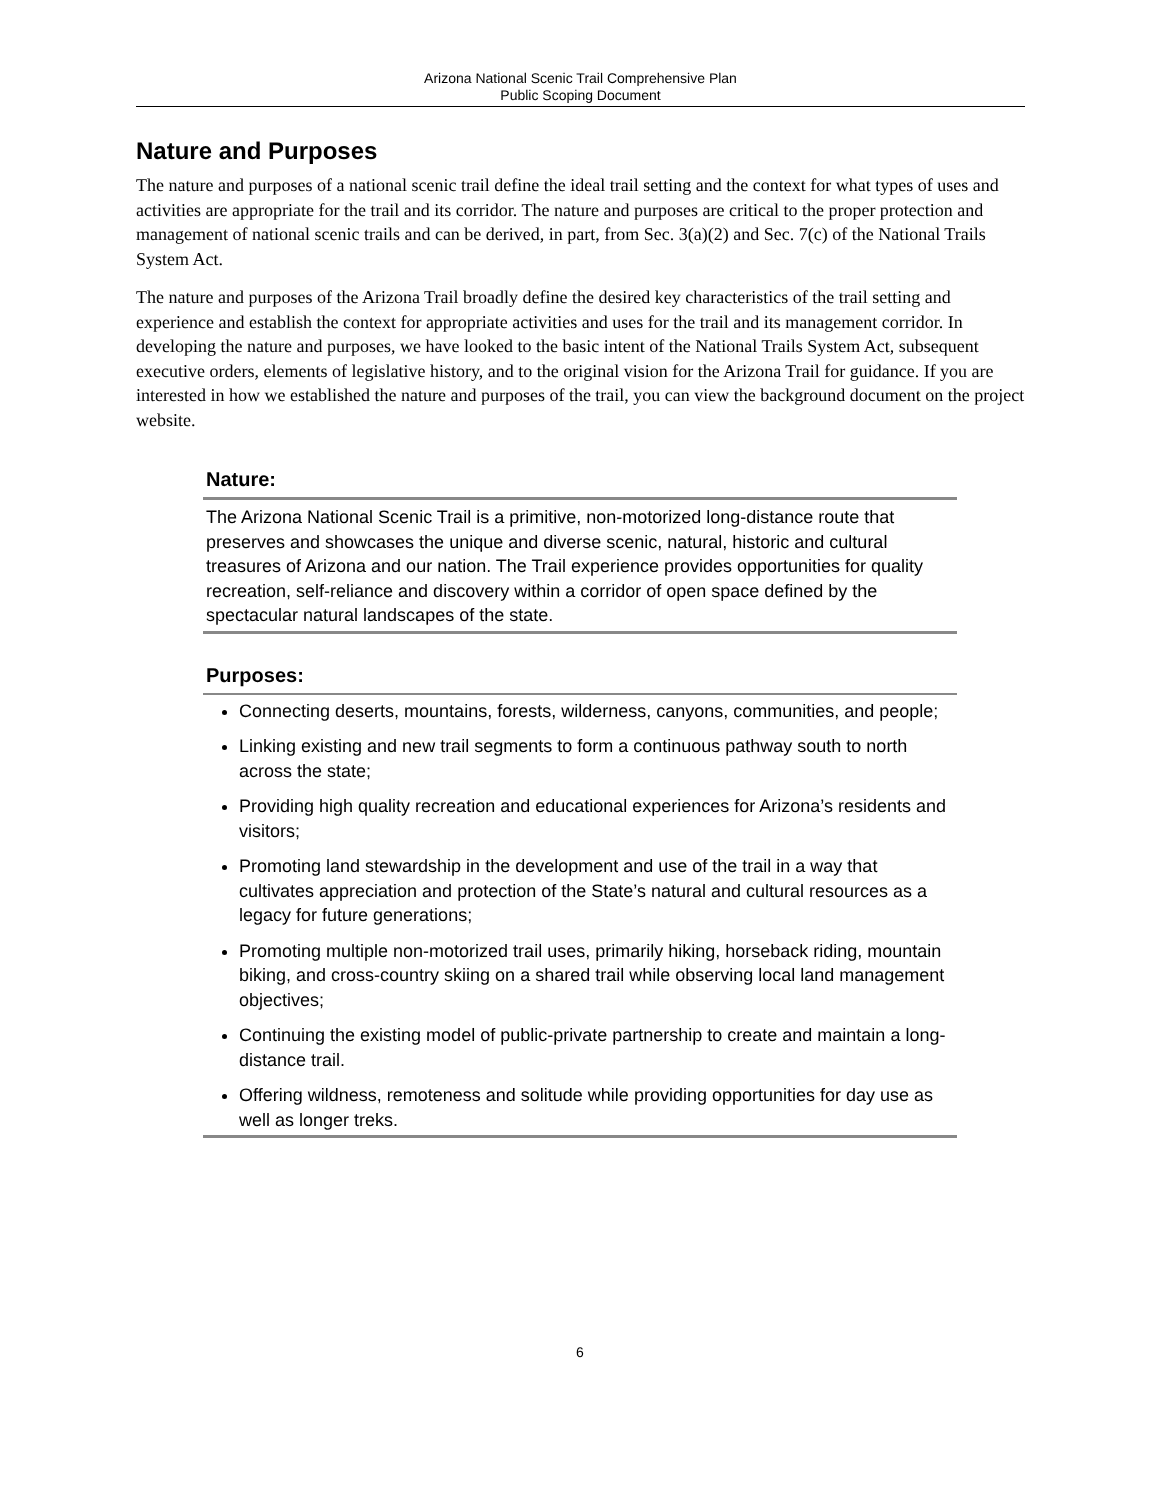Arizona National Scenic Trail Comprehensive Plan
Public Scoping Document
Nature and Purposes
The nature and purposes of a national scenic trail define the ideal trail setting and the context for what types of uses and activities are appropriate for the trail and its corridor. The nature and purposes are critical to the proper protection and management of national scenic trails and can be derived, in part, from Sec. 3(a)(2) and Sec. 7(c) of the National Trails System Act.
The nature and purposes of the Arizona Trail broadly define the desired key characteristics of the trail setting and experience and establish the context for appropriate activities and uses for the trail and its management corridor. In developing the nature and purposes, we have looked to the basic intent of the National Trails System Act, subsequent executive orders, elements of legislative history, and to the original vision for the Arizona Trail for guidance. If you are interested in how we established the nature and purposes of the trail, you can view the background document on the project website.
Nature:
The Arizona National Scenic Trail is a primitive, non-motorized long-distance route that preserves and showcases the unique and diverse scenic, natural, historic and cultural treasures of Arizona and our nation. The Trail experience provides opportunities for quality recreation, self-reliance and discovery within a corridor of open space defined by the spectacular natural landscapes of the state.
Purposes:
Connecting deserts, mountains, forests, wilderness, canyons, communities, and people;
Linking existing and new trail segments to form a continuous pathway south to north across the state;
Providing high quality recreation and educational experiences for Arizona’s residents and visitors;
Promoting land stewardship in the development and use of the trail in a way that cultivates appreciation and protection of the State’s natural and cultural resources as a legacy for future generations;
Promoting multiple non-motorized trail uses, primarily hiking, horseback riding, mountain biking, and cross-country skiing on a shared trail while observing local land management objectives;
Continuing the existing model of public-private partnership to create and maintain a long-distance trail.
Offering wildness, remoteness and solitude while providing opportunities for day use as well as longer treks.
6